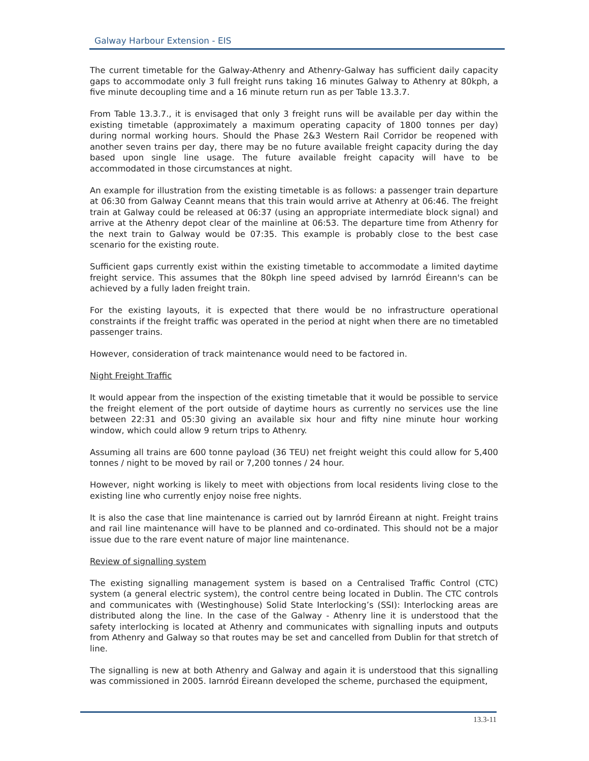Galway Harbour Extension - EIS
The current timetable for the Galway-Athenry and Athenry-Galway has sufficient daily capacity gaps to accommodate only 3 full freight runs taking 16 minutes Galway to Athenry at 80kph, a five minute decoupling time and a 16 minute return run as per Table 13.3.7.
From Table 13.3.7., it is envisaged that only 3 freight runs will be available per day within the existing timetable (approximately a maximum operating capacity of 1800 tonnes per day) during normal working hours. Should the Phase 2&3 Western Rail Corridor be reopened with another seven trains per day, there may be no future available freight capacity during the day based upon single line usage. The future available freight capacity will have to be accommodated in those circumstances at night.
An example for illustration from the existing timetable is as follows: a passenger train departure at 06:30 from Galway Ceannt means that this train would arrive at Athenry at 06:46. The freight train at Galway could be released at 06:37 (using an appropriate intermediate block signal) and arrive at the Athenry depot clear of the mainline at 06:53. The departure time from Athenry for the next train to Galway would be 07:35. This example is probably close to the best case scenario for the existing route.
Sufficient gaps currently exist within the existing timetable to accommodate a limited daytime freight service. This assumes that the 80kph line speed advised by Iarnród Éireann's can be achieved by a fully laden freight train.
For the existing layouts, it is expected that there would be no infrastructure operational constraints if the freight traffic was operated in the period at night when there are no timetabled passenger trains.
However, consideration of track maintenance would need to be factored in.
Night Freight Traffic
It would appear from the inspection of the existing timetable that it would be possible to service the freight element of the port outside of daytime hours as currently no services use the line between 22:31 and 05:30 giving an available six hour and fifty nine minute hour working window, which could allow 9 return trips to Athenry.
Assuming all trains are 600 tonne payload (36 TEU) net freight weight this could allow for 5,400 tonnes / night to be moved by rail or 7,200 tonnes / 24 hour.
However, night working is likely to meet with objections from local residents living close to the existing line who currently enjoy noise free nights.
It is also the case that line maintenance is carried out by Iarnród Éireann at night. Freight trains and rail line maintenance will have to be planned and co-ordinated. This should not be a major issue due to the rare event nature of major line maintenance.
Review of signalling system
The existing signalling management system is based on a Centralised Traffic Control (CTC) system (a general electric system), the control centre being located in Dublin. The CTC controls and communicates with (Westinghouse) Solid State Interlocking’s (SSI): Interlocking areas are distributed along the line. In the case of the Galway - Athenry line it is understood that the safety interlocking is located at Athenry and communicates with signalling inputs and outputs from Athenry and Galway so that routes may be set and cancelled from Dublin for that stretch of line.
The signalling is new at both Athenry and Galway and again it is understood that this signalling was commissioned in 2005. Iarnród Éireann developed the scheme, purchased the equipment,
13.3-11